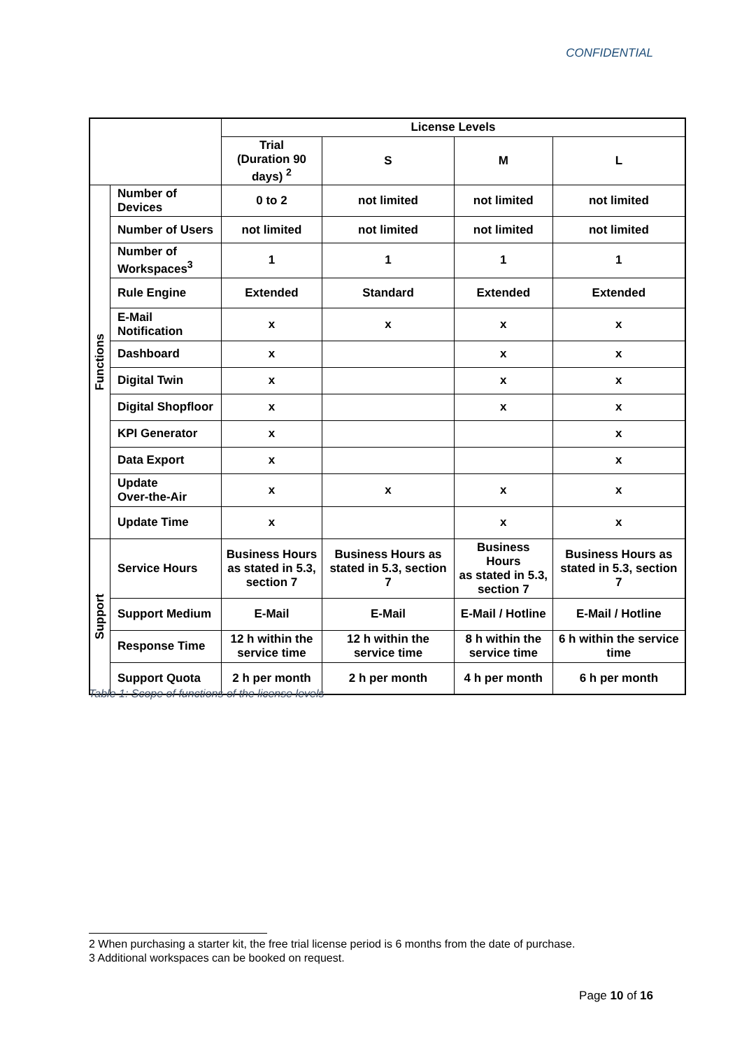CONFIDENTIAL
| | | License Levels | | | |
| --- | --- | --- | --- | --- | --- |
| | | Trial (Duration 90 days) <sup>2</sup> | S | M | L |
| Functions | Number of Devices | 0 to 2 | not limited | not limited | not limited |
| | Number of Users | not limited | not limited | not limited | not limited |
| | Number of Workspaces<sup>3</sup> | 1 | 1 | 1 | 1 |
| | Rule Engine | Extended | Standard | Extended | Extended |
| | E-Mail Notification | x | x | x | x |
| | Dashboard | x | | x | x |
| | Digital Twin | x | | x | x |
| | Digital Shopfloor | x | | x | x |
| | KPI Generator | x | | | x |
| | Data Export | x | | | x |
| | Update Over-the-Air | x | x | x | x |
| | Update Time | x | | x | x |
| Support | Service Hours | Business Hours as stated in 5.3, section 7 | Business Hours as stated in 5.3, section 7 | Business Hours as stated in 5.3, section 7 | Business Hours as stated in 5.3, section 7 |
| | Support Medium | E-Mail | E-Mail | E-Mail / Hotline | E-Mail / Hotline |
| | Response Time | 12 h within the service time | 12 h within the service time | 8 h within the service time | 6 h within the service time |
| | Support Quota | 2 h per month | 2 h per month | 4 h per month | 6 h per month |
Table 1: Scope of functions of the license levels
2 When purchasing a starter kit, the free trial license period is 6 months from the date of purchase.
3 Additional workspaces can be booked on request.
Page 10 of 16